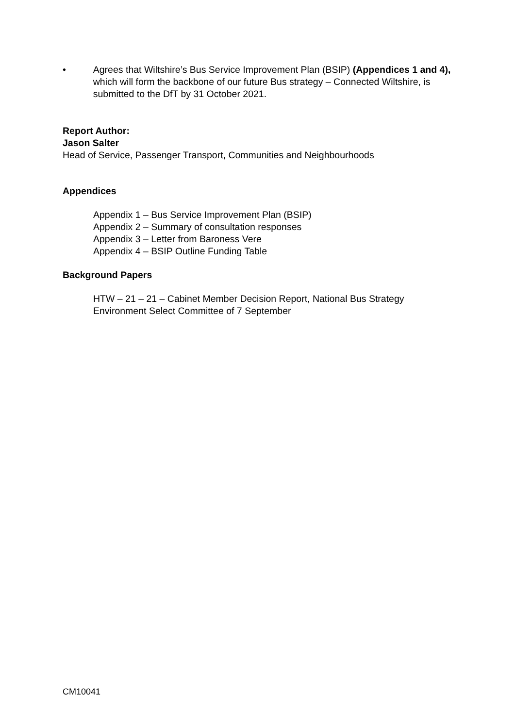• Agrees that Wiltshire’s Bus Service Improvement Plan (BSIP) (Appendices 1 and 4), which will form the backbone of our future Bus strategy – Connected Wiltshire, is submitted to the DfT by 31 October 2021.
Report Author:
Jason Salter
Head of Service, Passenger Transport, Communities and Neighbourhoods
Appendices
Appendix 1 – Bus Service Improvement Plan (BSIP)
Appendix 2 – Summary of consultation responses
Appendix 3 – Letter from Baroness Vere
Appendix 4 – BSIP Outline Funding Table
Background Papers
HTW – 21 – 21 – Cabinet Member Decision Report, National Bus Strategy
Environment Select Committee of 7 September
CM10041